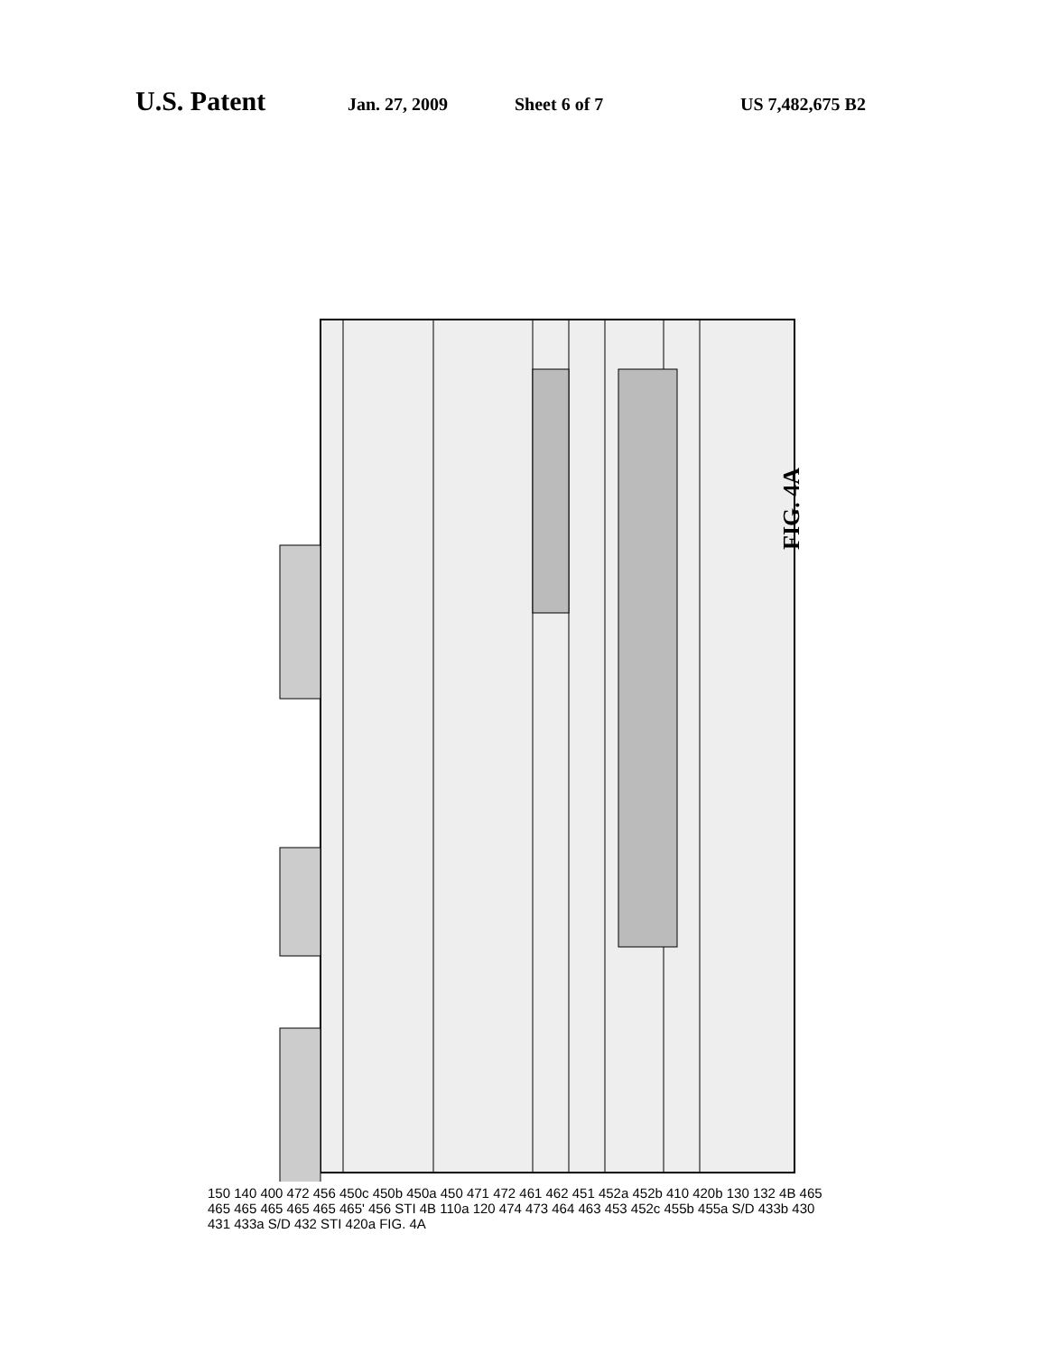U.S. Patent Jan. 27, 2009 Sheet 6 of 7 US 7,482,675 B2
FIG. 4A
150 140 400 472 456 450c 450b 450a 450 471 472 461 462 451 452a 452b 410 420b 130 132 4B 465 465 465 465 465 465 465' 456 STI 4B 110a 120 474 473 464 463 453 452c 455b 455a S/D 433b 430 431 433a S/D 432 STI 420a FIG. 4A